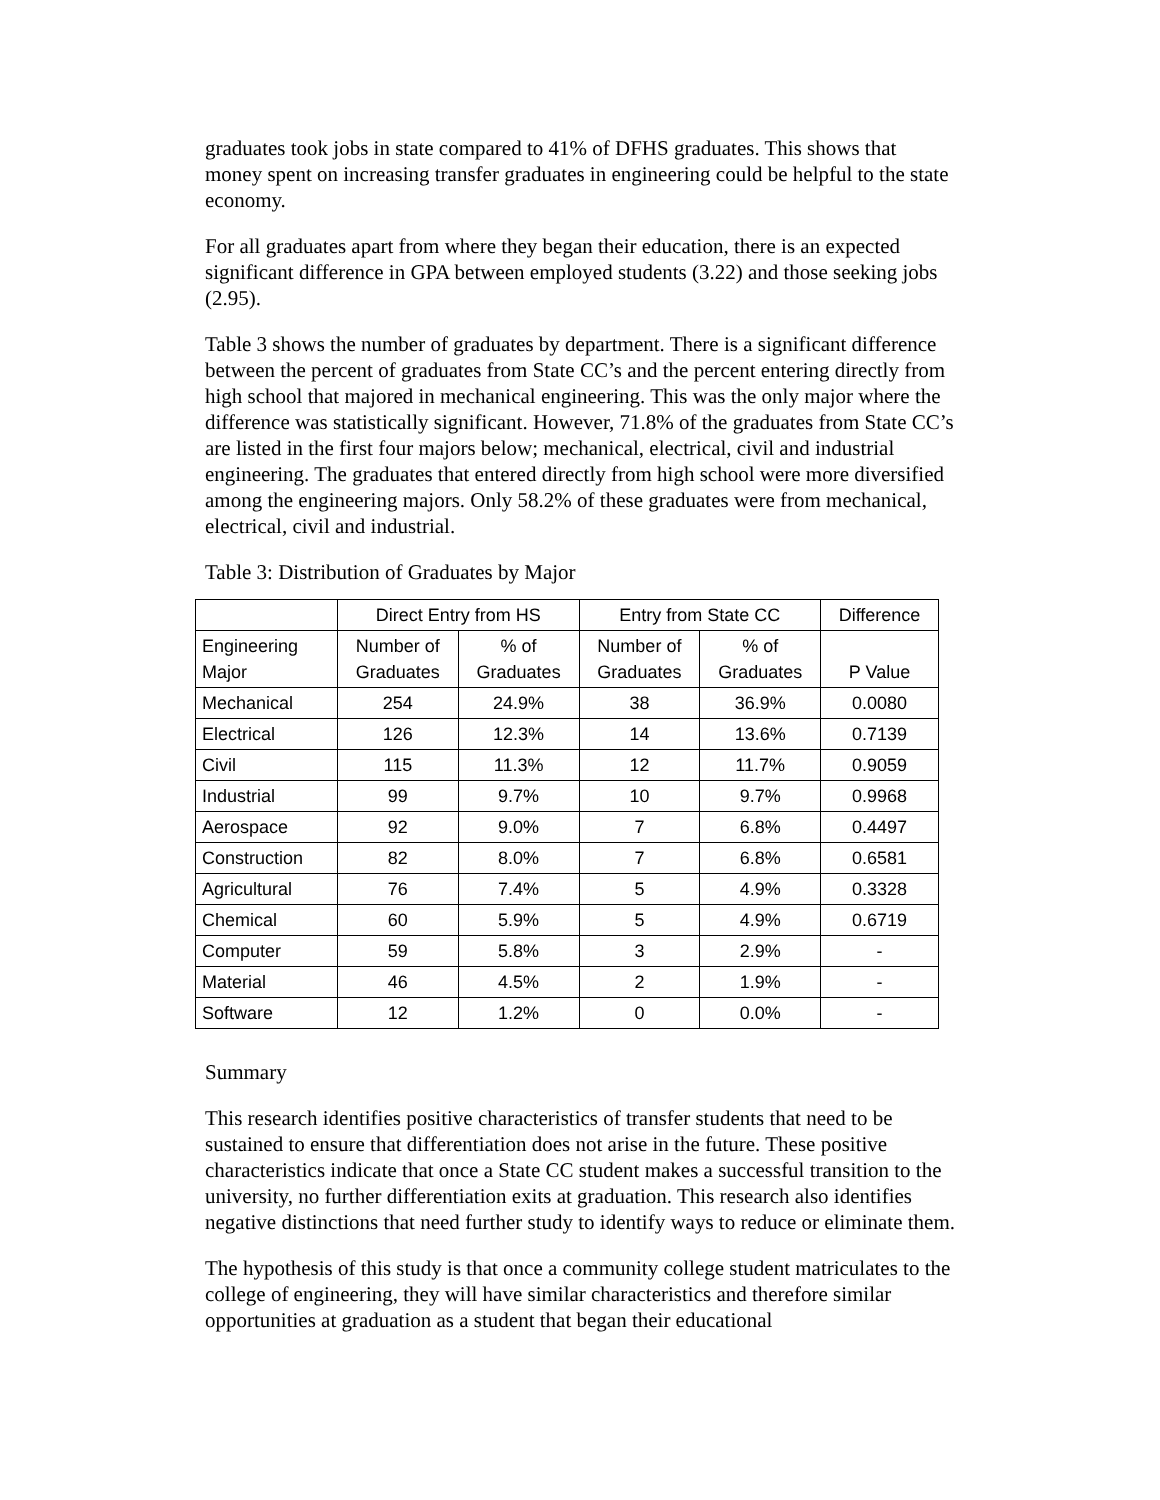graduates took jobs in state compared to 41% of DFHS graduates. This shows that money spent on increasing transfer graduates in engineering could be helpful to the state economy.
For all graduates apart from where they began their education, there is an expected significant difference in GPA between employed students (3.22) and those seeking jobs (2.95).
Table 3 shows the number of graduates by department. There is a significant difference between the percent of graduates from State CC’s and the percent entering directly from high school that majored in mechanical engineering. This was the only major where the difference was statistically significant. However, 71.8% of the graduates from State CC’s are listed in the first four majors below; mechanical, electrical, civil and industrial engineering. The graduates that entered directly from high school were more diversified among the engineering majors. Only 58.2% of these graduates were from mechanical, electrical, civil and industrial.
Table 3: Distribution of Graduates by Major
| | Direct Entry from HS | | Entry from State CC | | Difference |
| Engineering Major | Number of Graduates | % of Graduates | Number of Graduates | % of Graduates | P Value |
| Mechanical | 254 | 24.9% | 38 | 36.9% | 0.0080 |
| Electrical | 126 | 12.3% | 14 | 13.6% | 0.7139 |
| Civil | 115 | 11.3% | 12 | 11.7% | 0.9059 |
| Industrial | 99 | 9.7% | 10 | 9.7% | 0.9968 |
| Aerospace | 92 | 9.0% | 7 | 6.8% | 0.4497 |
| Construction | 82 | 8.0% | 7 | 6.8% | 0.6581 |
| Agricultural | 76 | 7.4% | 5 | 4.9% | 0.3328 |
| Chemical | 60 | 5.9% | 5 | 4.9% | 0.6719 |
| Computer | 59 | 5.8% | 3 | 2.9% | - |
| Material | 46 | 4.5% | 2 | 1.9% | - |
| Software | 12 | 1.2% | 0 | 0.0% | - |
Summary
This research identifies positive characteristics of transfer students that need to be sustained to ensure that differentiation does not arise in the future. These positive characteristics indicate that once a State CC student makes a successful transition to the university, no further differentiation exits at graduation. This research also identifies negative distinctions that need further study to identify ways to reduce or eliminate them.
The hypothesis of this study is that once a community college student matriculates to the college of engineering, they will have similar characteristics and therefore similar opportunities at graduation as a student that began their educational